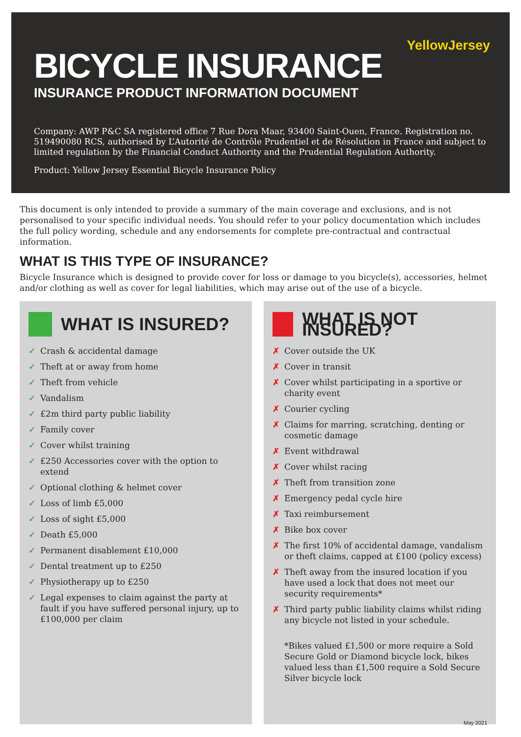YellowJersey
BICYCLE INSURANCE
INSURANCE PRODUCT INFORMATION DOCUMENT
Company: AWP P&C SA registered office 7 Rue Dora Maar, 93400 Saint-Ouen, France. Registration no. 519490080 RCS, authorised by L’Autorité de Contrôle Prudentiel et de Résolution in France and subject to limited regulation by the Financial Conduct Authority and the Prudential Regulation Authority.
Product: Yellow Jersey Essential Bicycle Insurance Policy
This document is only intended to provide a summary of the main coverage and exclusions, and is not personalised to your specific individual needs. You should refer to your policy documentation which includes the full policy wording, schedule and any endorsements for complete pre-contractual and contractual information.
WHAT IS THIS TYPE OF INSURANCE?
Bicycle Insurance which is designed to provide cover for loss or damage to you bicycle(s), accessories, helmet and/or clothing as well as cover for legal liabilities, which may arise out of the use of a bicycle.
WHAT IS INSURED?
✓ Crash & accidental damage
✓ Theft at or away from home
✓ Theft from vehicle
✓ Vandalism
✓ £2m third party public liability
✓ Family cover
✓ Cover whilst training
✓ £250 Accessories cover with the option to extend
✓ Optional clothing & helmet cover
✓ Loss of limb £5,000
✓ Loss of sight £5,000
✓ Death £5,000
✓ Permanent disablement £10,000
✓ Dental treatment up to £250
✓ Physiotherapy up to £250
✓ Legal expenses to claim against the party at fault if you have suffered personal injury, up to £100,000 per claim
WHAT IS NOT INSURED?
✗ Cover outside the UK
✗ Cover in transit
✗ Cover whilst participating in a sportive or charity event
✗ Courier cycling
✗ Claims for marring, scratching, denting or cosmetic damage
✗ Event withdrawal
✗ Cover whilst racing
✗ Theft from transition zone
✗ Emergency pedal cycle hire
✗ Taxi reimbursement
✗ Bike box cover
✗ The first 10% of accidental damage, vandalism or theft claims, capped at £100 (policy excess)
✗ Theft away from the insured location if you have used a lock that does not meet our security requirements*
✗ Third party public liability claims whilst riding any bicycle not listed in your schedule.
*Bikes valued £1,500 or more require a Sold Secure Gold or Diamond bicycle lock, bikes valued less than £1,500 require a Sold Secure Silver bicycle lock
May 2021